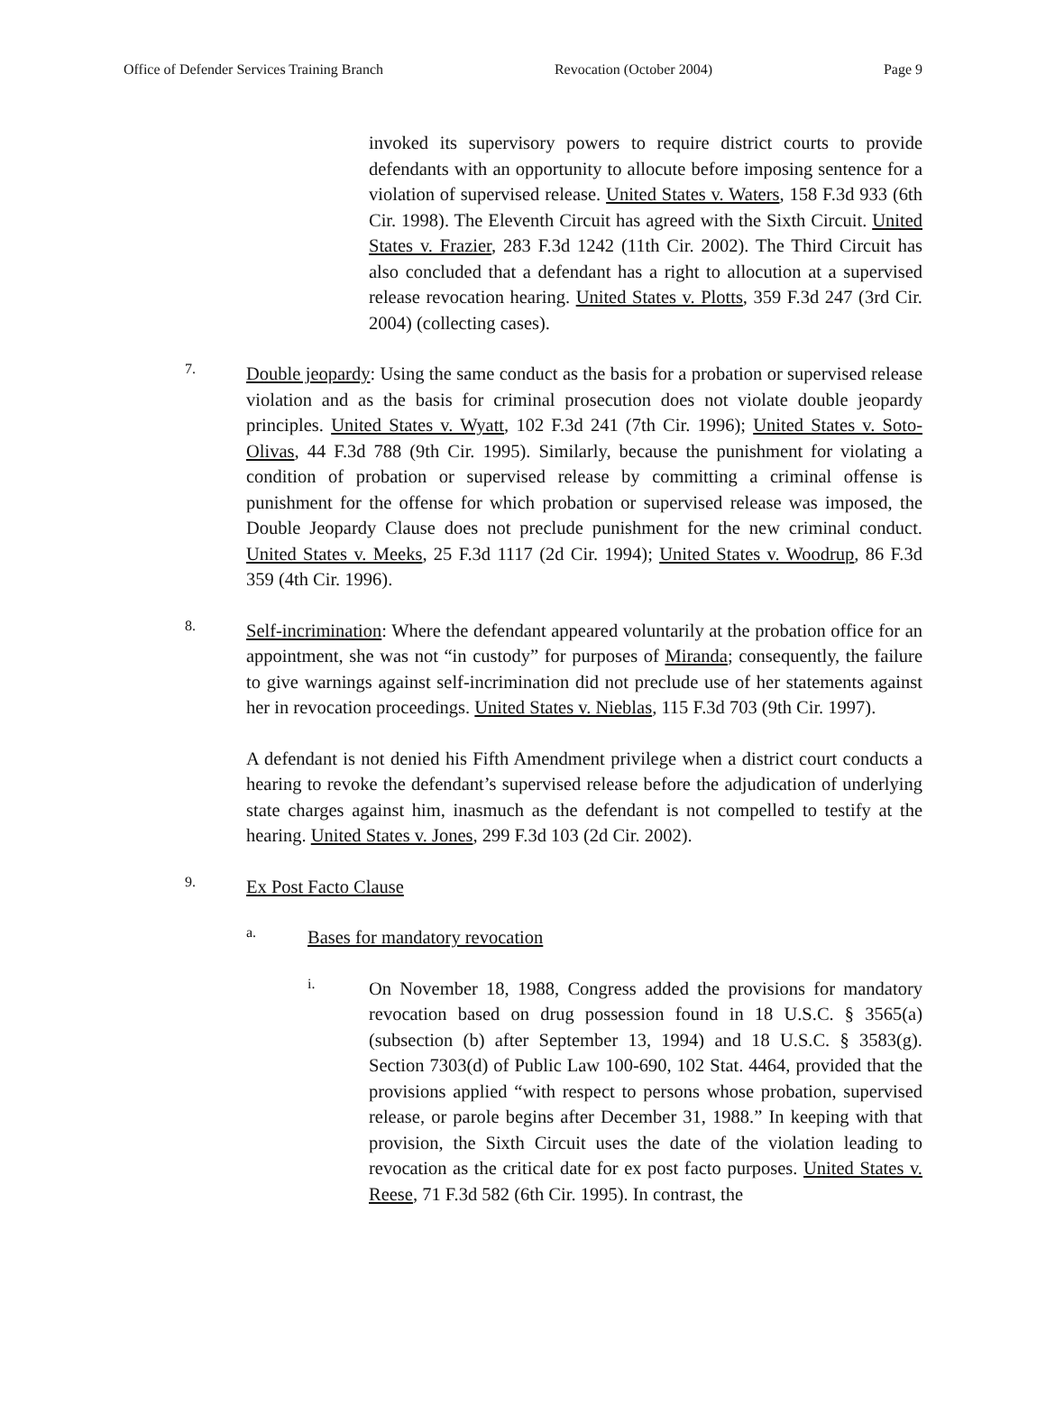Office of Defender Services Training Branch Revocation (October 2004) Page 9
invoked its supervisory powers to require district courts to provide defendants with an opportunity to allocute before imposing sentence for a violation of supervised release. United States v. Waters, 158 F.3d 933 (6th Cir. 1998). The Eleventh Circuit has agreed with the Sixth Circuit. United States v. Frazier, 283 F.3d 1242 (11th Cir. 2002). The Third Circuit has also concluded that a defendant has a right to allocution at a supervised release revocation hearing. United States v. Plotts, 359 F.3d 247 (3rd Cir. 2004) (collecting cases).
7.
Double jeopardy: Using the same conduct as the basis for a probation or supervised release violation and as the basis for criminal prosecution does not violate double jeopardy principles. United States v. Wyatt, 102 F.3d 241 (7th Cir. 1996); United States v. Soto-Olivas, 44 F.3d 788 (9th Cir. 1995). Similarly, because the punishment for violating a condition of probation or supervised release by committing a criminal offense is punishment for the offense for which probation or supervised release was imposed, the Double Jeopardy Clause does not preclude punishment for the new criminal conduct. United States v. Meeks, 25 F.3d 1117 (2d Cir. 1994); United States v. Woodrup, 86 F.3d 359 (4th Cir. 1996).
8.
Self-incrimination: Where the defendant appeared voluntarily at the probation office for an appointment, she was not “in custody” for purposes of Miranda; consequently, the failure to give warnings against self-incrimination did not preclude use of her statements against her in revocation proceedings. United States v. Nieblas, 115 F.3d 703 (9th Cir. 1997).
A defendant is not denied his Fifth Amendment privilege when a district court conducts a hearing to revoke the defendant’s supervised release before the adjudication of underlying state charges against him, inasmuch as the defendant is not compelled to testify at the hearing. United States v. Jones, 299 F.3d 103 (2d Cir. 2002).
9.
Ex Post Facto Clause
a.
Bases for mandatory revocation
i.
On November 18, 1988, Congress added the provisions for mandatory revocation based on drug possession found in 18 U.S.C. § 3565(a) (subsection (b) after September 13, 1994) and 18 U.S.C. § 3583(g). Section 7303(d) of Public Law 100-690, 102 Stat. 4464, provided that the provisions applied “with respect to persons whose probation, supervised release, or parole begins after December 31, 1988.” In keeping with that provision, the Sixth Circuit uses the date of the violation leading to revocation as the critical date for ex post facto purposes. United States v. Reese, 71 F.3d 582 (6th Cir. 1995). In contrast, the